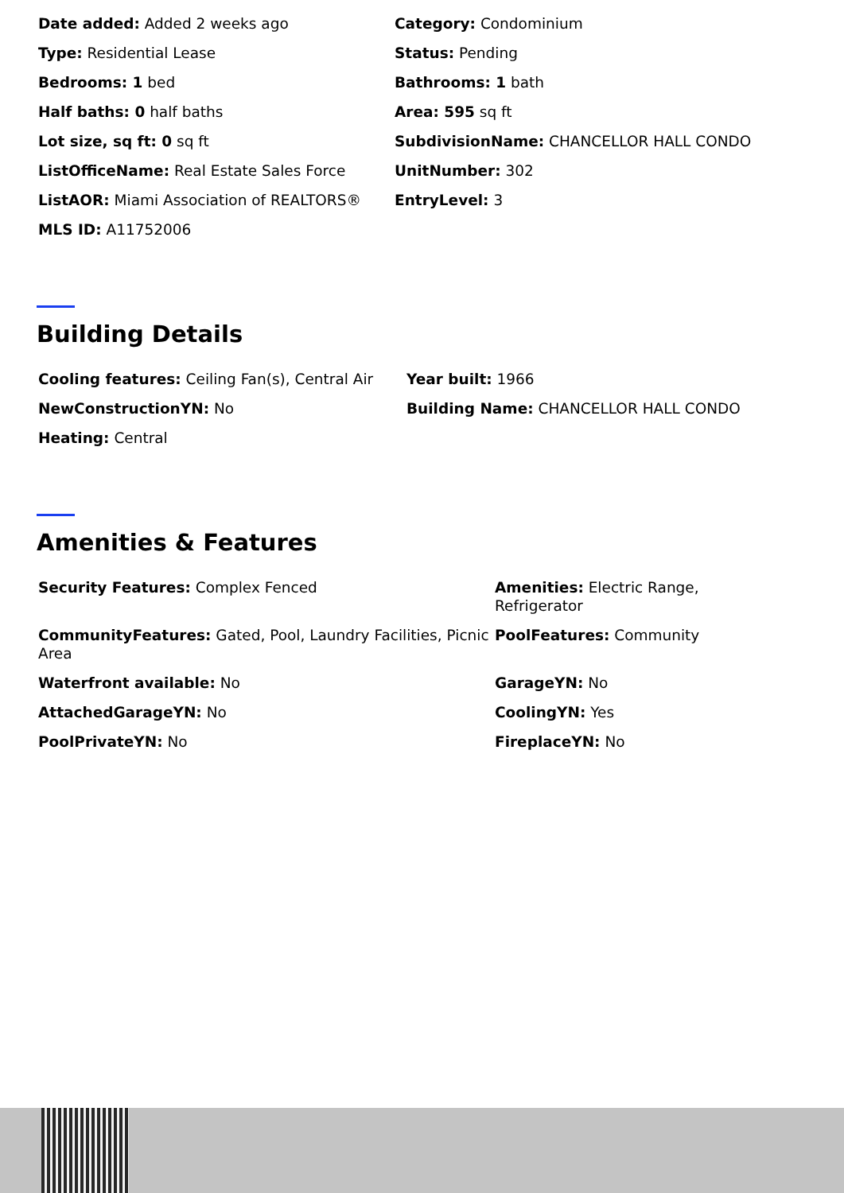| Date added: Added 2 weeks ago | Category: Condominium |
| Type: Residential Lease | Status: Pending |
| Bedrooms: 1 bed | Bathrooms: 1 bath |
| Half baths: 0 half baths | Area: 595 sq ft |
| Lot size, sq ft: 0 sq ft | SubdivisionName: CHANCELLOR HALL CONDO |
| ListOfficeName: Real Estate Sales Force | UnitNumber: 302 |
| ListAOR: Miami Association of REALTORS® | EntryLevel: 3 |
| MLS ID: A11752006 | |
Building Details
| Cooling features: Ceiling Fan(s), Central Air | Year built: 1966 |
| NewConstructionYN: No | Building Name: CHANCELLOR HALL CONDO |
| Heating: Central | |
Amenities & Features
| Security Features: Complex Fenced | Amenities: Electric Range, Refrigerator |
| CommunityFeatures: Gated, Pool, Laundry Facilities, Picnic Area | PoolFeatures: Community |
| Waterfront available: No | GarageYN: No |
| AttachedGarageYN: No | CoolingYN: Yes |
| PoolPrivateYN: No | FireplaceYN: No |